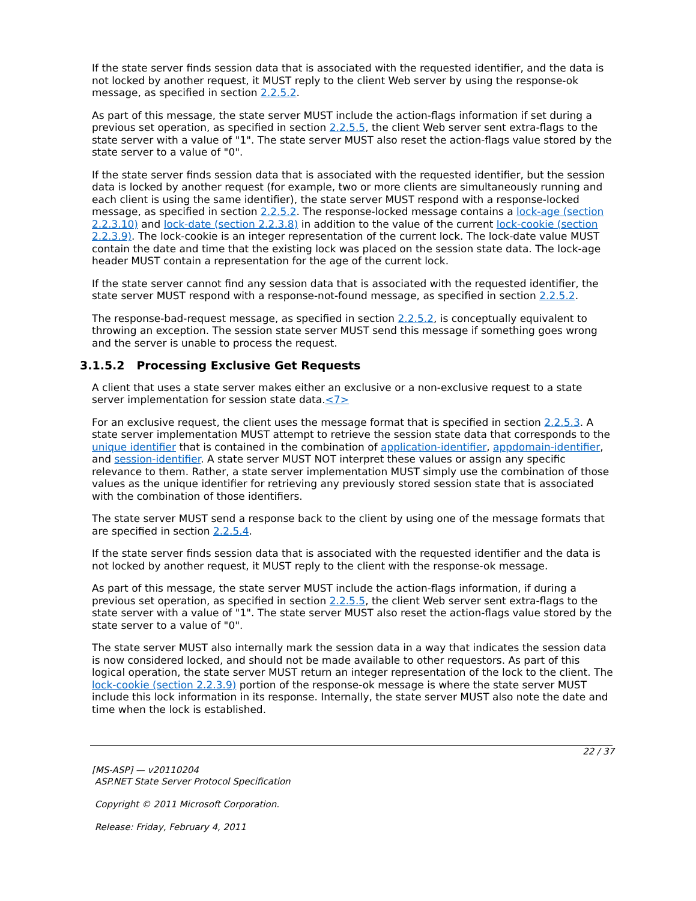If the state server finds session data that is associated with the requested identifier, and the data is not locked by another request, it MUST reply to the client Web server by using the response-ok message, as specified in section 2.2.5.2.
As part of this message, the state server MUST include the action-flags information if set during a previous set operation, as specified in section 2.2.5.5, the client Web server sent extra-flags to the state server with a value of "1". The state server MUST also reset the action-flags value stored by the state server to a value of "0".
If the state server finds session data that is associated with the requested identifier, but the session data is locked by another request (for example, two or more clients are simultaneously running and each client is using the same identifier), the state server MUST respond with a response-locked message, as specified in section 2.2.5.2. The response-locked message contains a lock-age (section 2.2.3.10) and lock-date (section 2.2.3.8) in addition to the value of the current lock-cookie (section 2.2.3.9). The lock-cookie is an integer representation of the current lock. The lock-date value MUST contain the date and time that the existing lock was placed on the session state data. The lock-age header MUST contain a representation for the age of the current lock.
If the state server cannot find any session data that is associated with the requested identifier, the state server MUST respond with a response-not-found message, as specified in section 2.2.5.2.
The response-bad-request message, as specified in section 2.2.5.2, is conceptually equivalent to throwing an exception. The session state server MUST send this message if something goes wrong and the server is unable to process the request.
3.1.5.2 Processing Exclusive Get Requests
A client that uses a state server makes either an exclusive or a non-exclusive request to a state server implementation for session state data.<7>
For an exclusive request, the client uses the message format that is specified in section 2.2.5.3. A state server implementation MUST attempt to retrieve the session state data that corresponds to the unique identifier that is contained in the combination of application-identifier, appdomain-identifier, and session-identifier. A state server MUST NOT interpret these values or assign any specific relevance to them. Rather, a state server implementation MUST simply use the combination of those values as the unique identifier for retrieving any previously stored session state that is associated with the combination of those identifiers.
The state server MUST send a response back to the client by using one of the message formats that are specified in section 2.2.5.4.
If the state server finds session data that is associated with the requested identifier and the data is not locked by another request, it MUST reply to the client with the response-ok message.
As part of this message, the state server MUST include the action-flags information, if during a previous set operation, as specified in section 2.2.5.5, the client Web server sent extra-flags to the state server with a value of "1". The state server MUST also reset the action-flags value stored by the state server to a value of "0".
The state server MUST also internally mark the session data in a way that indicates the session data is now considered locked, and should not be made available to other requestors. As part of this logical operation, the state server MUST return an integer representation of the lock to the client. The lock-cookie (section 2.2.3.9) portion of the response-ok message is where the state server MUST include this lock information in its response. Internally, the state server MUST also note the date and time when the lock is established.
22 / 37
[MS-ASP] — v20110204
ASP.NET State Server Protocol Specification
Copyright © 2011 Microsoft Corporation.
Release: Friday, February 4, 2011